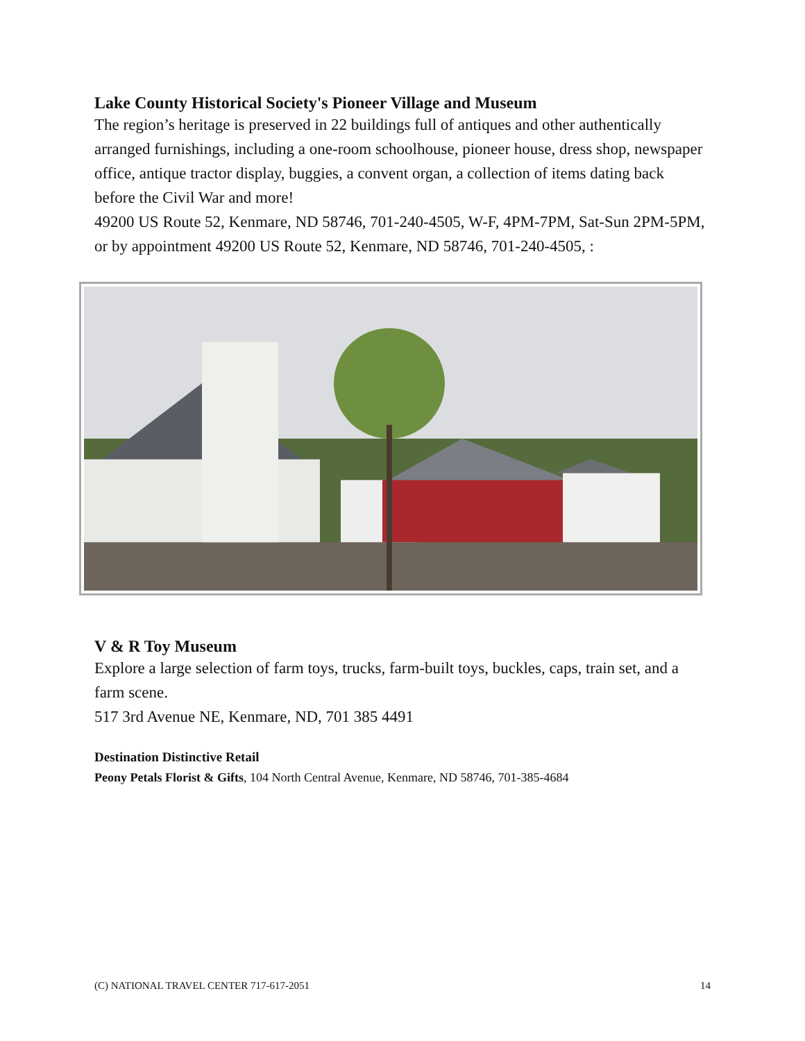Lake County Historical Society's Pioneer Village and Museum
The region’s heritage is preserved in 22 buildings full of antiques and other authentically arranged furnishings, including a one-room schoolhouse, pioneer house, dress shop, newspaper office, antique tractor display, buggies, a convent organ, a collection of items dating back before the Civil War and more!
49200 US Route 52, Kenmare, ND 58746, 701-240-4505, W-F, 4PM-7PM, Sat-Sun 2PM-5PM, or by appointment 49200 US Route 52, Kenmare, ND 58746, 701-240-4505, :
V & R Toy Museum
Explore a large selection of farm toys, trucks, farm-built toys, buckles, caps, train set, and a farm scene.
517 3rd Avenue NE, Kenmare, ND, 701 385 4491
Destination Distinctive Retail
Peony Petals Florist & Gifts, 104 North Central Avenue, Kenmare, ND 58746, 701-385-4684
(C) NATIONAL TRAVEL CENTER 717-617-2051 14